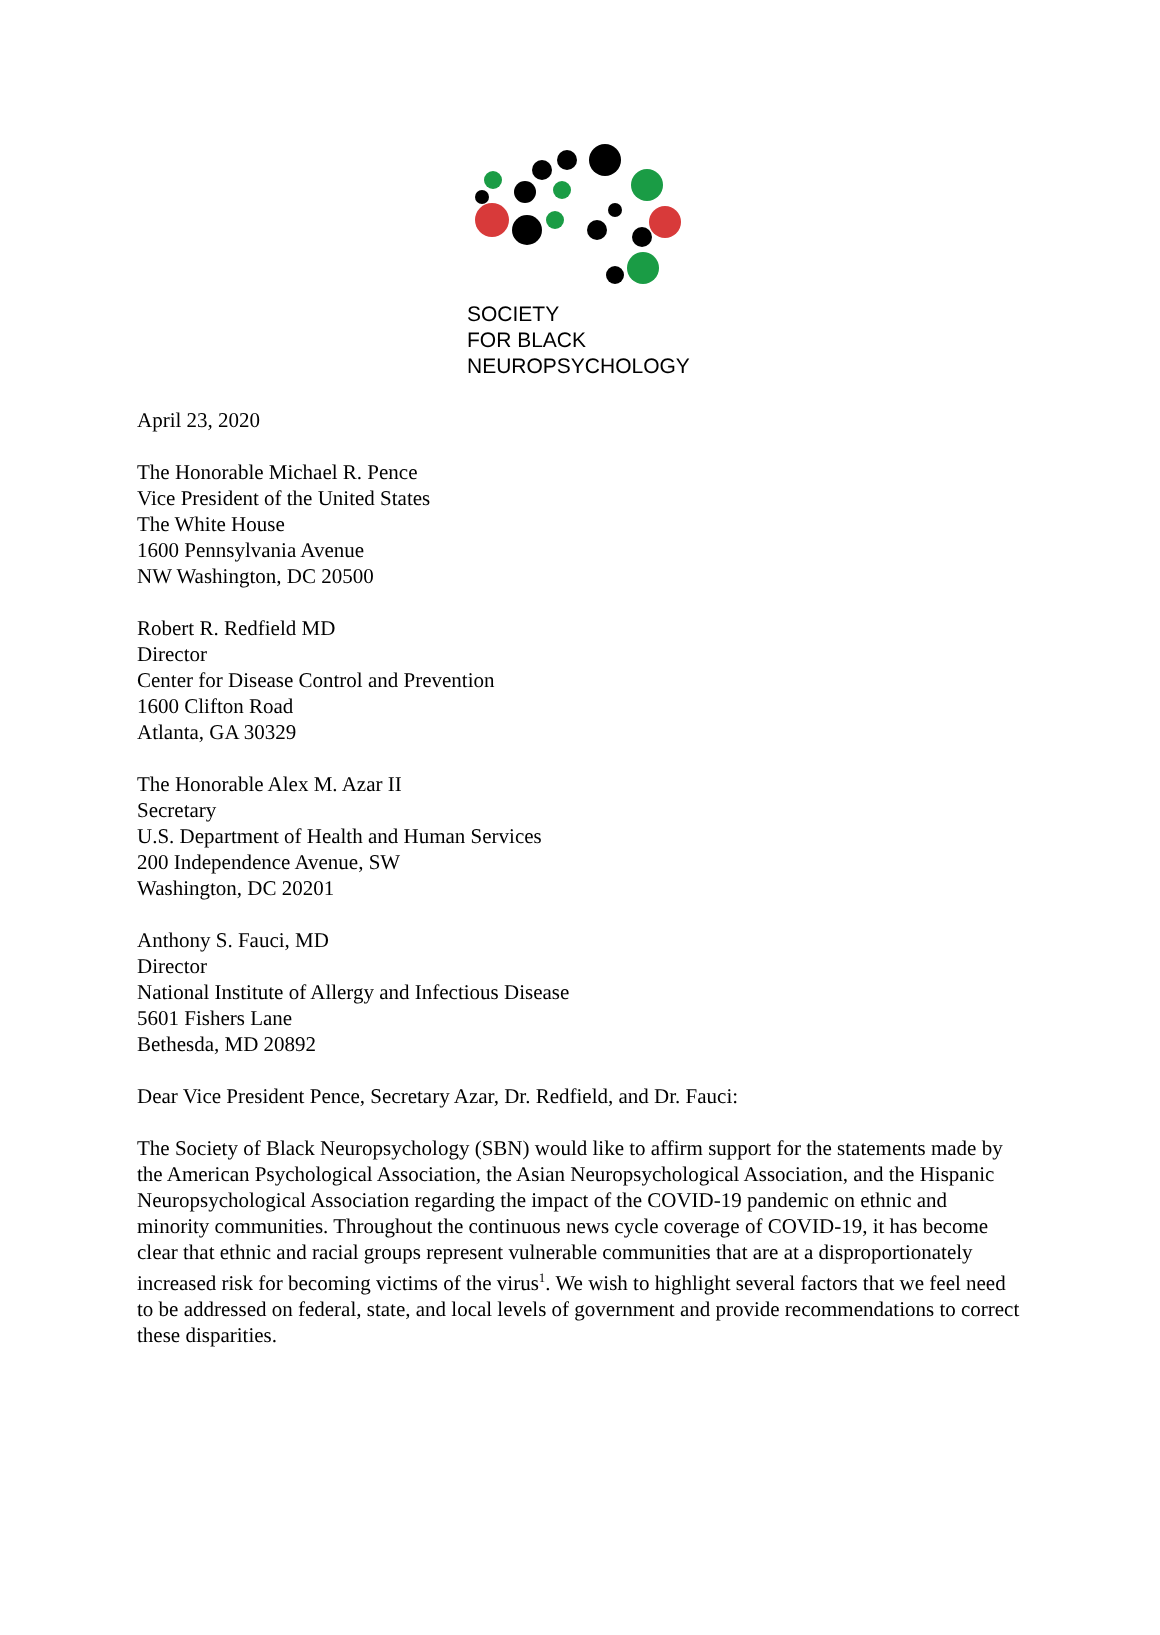SOCIETY
FOR BLACK
NEUROPSYCHOLOGY
April 23, 2020
The Honorable Michael R. Pence
Vice President of the United States
The White House
1600 Pennsylvania Avenue
NW Washington, DC 20500
Robert R. Redfield MD
Director
Center for Disease Control and Prevention
1600 Clifton Road
Atlanta, GA 30329
The Honorable Alex M. Azar II
Secretary
U.S. Department of Health and Human Services
200 Independence Avenue, SW
Washington, DC 20201
Anthony S. Fauci, MD
Director
National Institute of Allergy and Infectious Disease
5601 Fishers Lane
Bethesda, MD 20892
Dear Vice President Pence, Secretary Azar, Dr. Redfield, and Dr. Fauci:
The Society of Black Neuropsychology (SBN) would like to affirm support for the statements made by the American Psychological Association, the Asian Neuropsychological Association, and the Hispanic Neuropsychological Association regarding the impact of the COVID-19 pandemic on ethnic and minority communities. Throughout the continuous news cycle coverage of COVID-19, it has become clear that ethnic and racial groups represent vulnerable communities that are at a disproportionately increased risk for becoming victims of the virus<sup>1</sup>. We wish to highlight several factors that we feel need to be addressed on federal, state, and local levels of government and provide recommendations to correct these disparities.